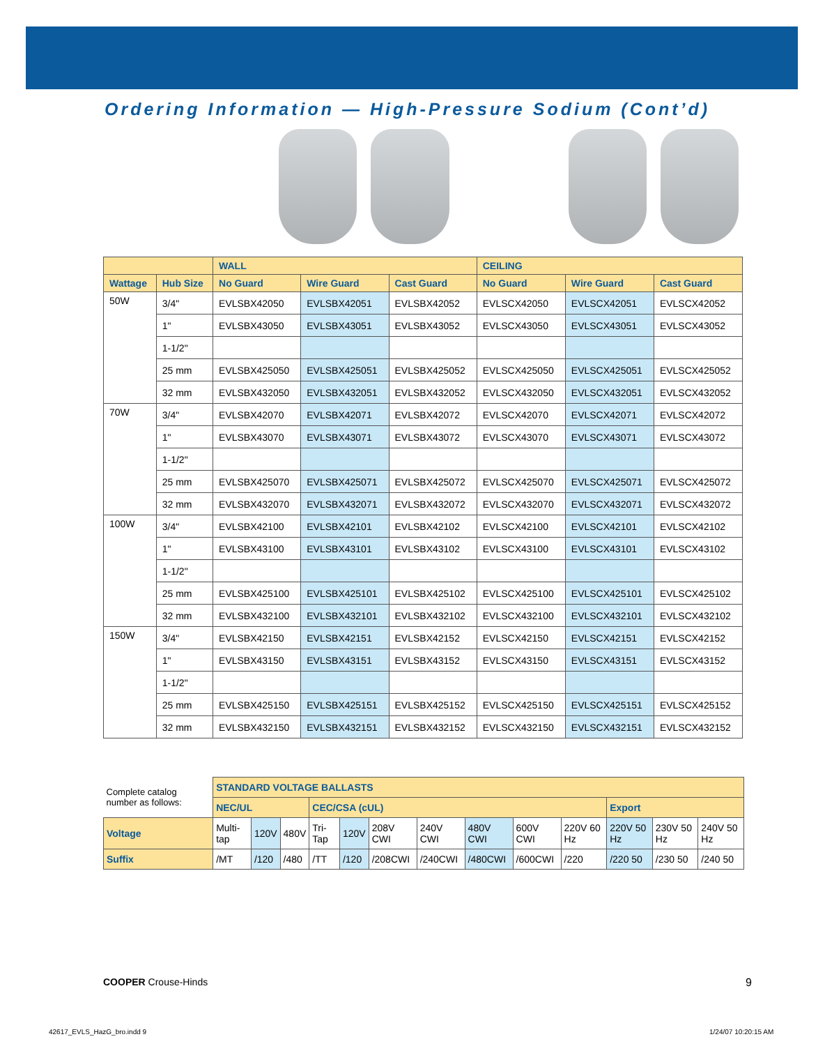Ordering Information — High-Pressure Sodium (Cont’d)
| | | WALL | | | CEILING | | |
| --- | --- | --- | --- | --- | --- | --- | --- |
| Wattage | Hub Size | No Guard | Wire Guard | Cast Guard | No Guard | Wire Guard | Cast Guard |
| 50W | 3/4" | EVLSBX42050 | EVLSBX42051 | EVLSBX42052 | EVLSCX42050 | EVLSCX42051 | EVLSCX42052 |
| | 1" | EVLSBX43050 | EVLSBX43051 | EVLSBX43052 | EVLSCX43050 | EVLSCX43051 | EVLSCX43052 |
| | 1-1/2" | | | | | | |
| | 25 mm | EVLSBX425050 | EVLSBX425051 | EVLSBX425052 | EVLSCX425050 | EVLSCX425051 | EVLSCX425052 |
| | 32 mm | EVLSBX432050 | EVLSBX432051 | EVLSBX432052 | EVLSCX432050 | EVLSCX432051 | EVLSCX432052 |
| 70W | 3/4" | EVLSBX42070 | EVLSBX42071 | EVLSBX42072 | EVLSCX42070 | EVLSCX42071 | EVLSCX42072 |
| | 1" | EVLSBX43070 | EVLSBX43071 | EVLSBX43072 | EVLSCX43070 | EVLSCX43071 | EVLSCX43072 |
| | 1-1/2" | | | | | | |
| | 25 mm | EVLSBX425070 | EVLSBX425071 | EVLSBX425072 | EVLSCX425070 | EVLSCX425071 | EVLSCX425072 |
| | 32 mm | EVLSBX432070 | EVLSBX432071 | EVLSBX432072 | EVLSCX432070 | EVLSCX432071 | EVLSCX432072 |
| 100W | 3/4" | EVLSBX42100 | EVLSBX42101 | EVLSBX42102 | EVLSCX42100 | EVLSCX42101 | EVLSCX42102 |
| | 1" | EVLSBX43100 | EVLSBX43101 | EVLSBX43102 | EVLSCX43100 | EVLSCX43101 | EVLSCX43102 |
| | 1-1/2" | | | | | | |
| | 25 mm | EVLSBX425100 | EVLSBX425101 | EVLSBX425102 | EVLSCX425100 | EVLSCX425101 | EVLSCX425102 |
| | 32 mm | EVLSBX432100 | EVLSBX432101 | EVLSBX432102 | EVLSCX432100 | EVLSCX432101 | EVLSCX432102 |
| 150W | 3/4" | EVLSBX42150 | EVLSBX42151 | EVLSBX42152 | EVLSCX42150 | EVLSCX42151 | EVLSCX42152 |
| | 1" | EVLSBX43150 | EVLSBX43151 | EVLSBX43152 | EVLSCX43150 | EVLSCX43151 | EVLSCX43152 |
| | 1-1/2" | | | | | | |
| | 25 mm | EVLSBX425150 | EVLSBX425151 | EVLSBX425152 | EVLSCX425150 | EVLSCX425151 | EVLSCX425152 |
| | 32 mm | EVLSBX432150 | EVLSBX432151 | EVLSBX432152 | EVLSCX432150 | EVLSCX432151 | EVLSCX432152 |
| Complete catalog number as follows: | STANDARD VOLTAGE BALLASTS | | | | | | | | | | | | |
| | NEC/UL | | | CEC/CSA (cUL) | | | | | | | Export | | |
| Voltage | Multi-tap | 120V | 480V | Tri-Tap | 120V | 208V CWI | 240V CWI | 480V CWI | 600V CWI | 220V 60 Hz | 220V 50 Hz | 230V 50 Hz | 240V 50 Hz |
| Suffix | /MT | /120 | /480 | /TT | /120 | /208CWI | /240CWI | /480CWI | /600CWI | /220 | /220 50 | /230 50 | /240 50 |
COOPER Crouse-Hinds 9
42617_EVLS_HazG_bro.indd 9 1/24/07 10:20:15 AM